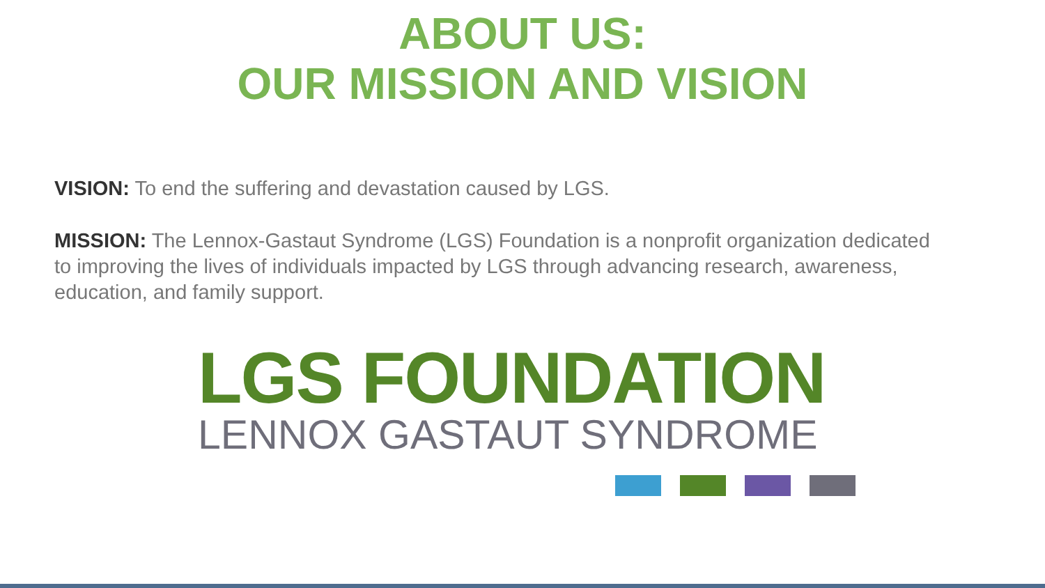ABOUT US:
OUR MISSION AND VISION
VISION: To end the suffering and devastation caused by LGS.
MISSION: The Lennox-Gastaut Syndrome (LGS) Foundation is a nonprofit organization dedicated to improving the lives of individuals impacted by LGS through advancing research, awareness, education, and family support.
LGS FOUNDATION
LENNOX GASTAUT SYNDROME